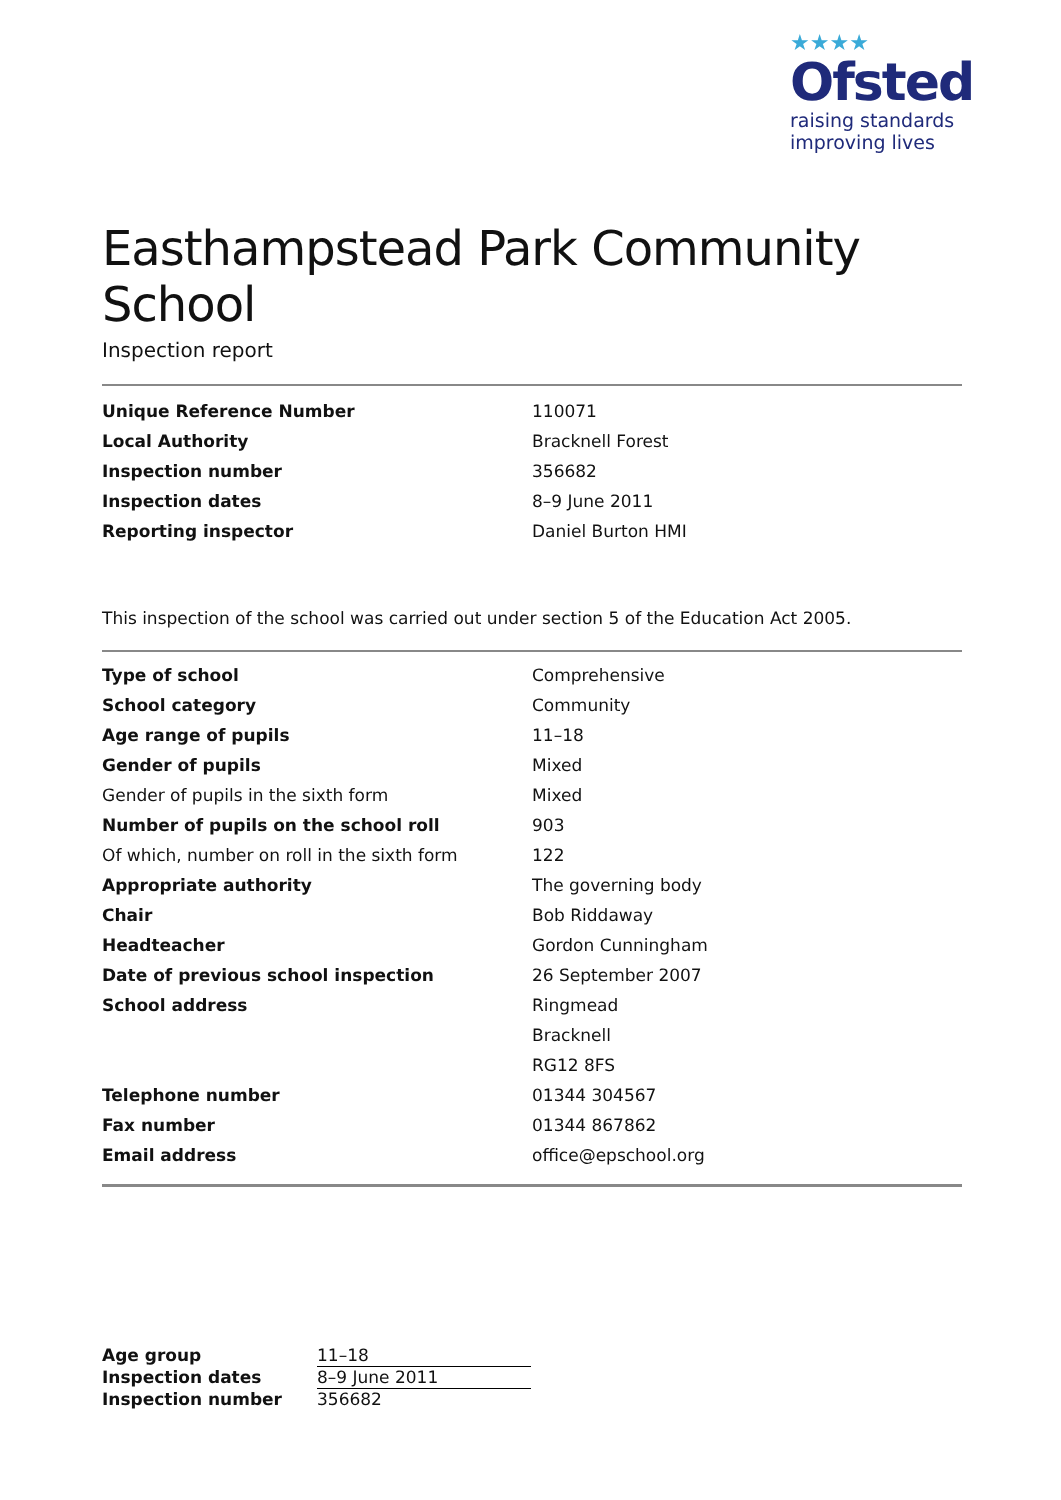★★★★
Ofsted
raising standards
improving lives
Easthampstead Park Community School
Inspection report
| Unique Reference Number | 110071 |
| Local Authority | Bracknell Forest |
| Inspection number | 356682 |
| Inspection dates | 8–9 June 2011 |
| Reporting inspector | Daniel Burton HMI |
This inspection of the school was carried out under section 5 of the Education Act 2005.
| Type of school | Comprehensive |
| School category | Community |
| Age range of pupils | 11–18 |
| Gender of pupils | Mixed |
| Gender of pupils in the sixth form | Mixed |
| Number of pupils on the school roll | 903 |
| Of which, number on roll in the sixth form | 122 |
| Appropriate authority | The governing body |
| Chair | Bob Riddaway |
| Headteacher | Gordon Cunningham |
| Date of previous school inspection | 26 September 2007 |
| School address | Ringmead |
| | Bracknell |
| | RG12 8FS |
| Telephone number | 01344 304567 |
| Fax number | 01344 867862 |
| Email address | office@epschool.org |
| Age group | 11–18 |
| Inspection dates | 8–9 June 2011 |
| Inspection number | 356682 |